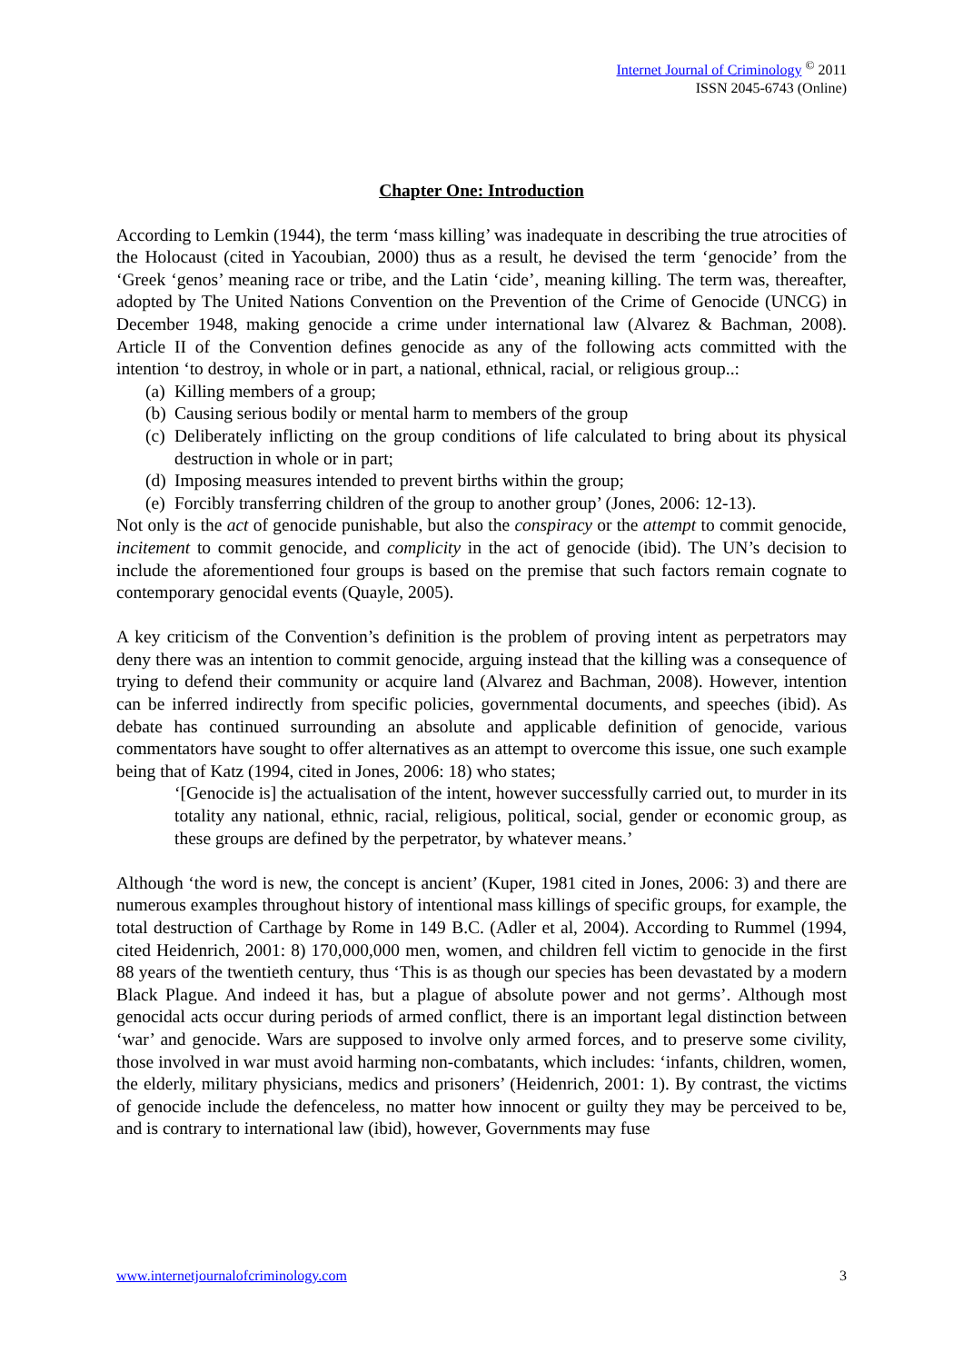Internet Journal of Criminology <sup>©</sup> 2011
ISSN 2045-6743 (Online)
Chapter One: Introduction
According to Lemkin (1944), the term ‘mass killing’ was inadequate in describing the true atrocities of the Holocaust (cited in Yacoubian, 2000) thus as a result, he devised the term ‘genocide’ from the ‘Greek ‘genos’ meaning race or tribe, and the Latin ‘cide’, meaning killing. The term was, thereafter, adopted by The United Nations Convention on the Prevention of the Crime of Genocide (UNCG) in December 1948, making genocide a crime under international law (Alvarez & Bachman, 2008). Article II of the Convention defines genocide as any of the following acts committed with the intention ‘to destroy, in whole or in part, a national, ethnical, racial, or religious group..:
(a) Killing members of a group;
(b) Causing serious bodily or mental harm to members of the group
(c) Deliberately inflicting on the group conditions of life calculated to bring about its physical destruction in whole or in part;
(d) Imposing measures intended to prevent births within the group;
(e) Forcibly transferring children of the group to another group’ (Jones, 2006: 12-13).
Not only is the act of genocide punishable, but also the conspiracy or the attempt to commit genocide, incitement to commit genocide, and complicity in the act of genocide (ibid). The UN’s decision to include the aforementioned four groups is based on the premise that such factors remain cognate to contemporary genocidal events (Quayle, 2005).
A key criticism of the Convention’s definition is the problem of proving intent as perpetrators may deny there was an intention to commit genocide, arguing instead that the killing was a consequence of trying to defend their community or acquire land (Alvarez and Bachman, 2008). However, intention can be inferred indirectly from specific policies, governmental documents, and speeches (ibid). As debate has continued surrounding an absolute and applicable definition of genocide, various commentators have sought to offer alternatives as an attempt to overcome this issue, one such example being that of Katz (1994, cited in Jones, 2006: 18) who states;
‘[Genocide is] the actualisation of the intent, however successfully carried out, to murder in its totality any national, ethnic, racial, religious, political, social, gender or economic group, as these groups are defined by the perpetrator, by whatever means.’
Although ‘the word is new, the concept is ancient’ (Kuper, 1981 cited in Jones, 2006: 3) and there are numerous examples throughout history of intentional mass killings of specific groups, for example, the total destruction of Carthage by Rome in 149 B.C. (Adler et al, 2004). According to Rummel (1994, cited Heidenrich, 2001: 8) 170,000,000 men, women, and children fell victim to genocide in the first 88 years of the twentieth century, thus ‘This is as though our species has been devastated by a modern Black Plague. And indeed it has, but a plague of absolute power and not germs’. Although most genocidal acts occur during periods of armed conflict, there is an important legal distinction between ‘war’ and genocide. Wars are supposed to involve only armed forces, and to preserve some civility, those involved in war must avoid harming non-combatants, which includes: ‘infants, children, women, the elderly, military physicians, medics and prisoners’ (Heidenrich, 2001: 1). By contrast, the victims of genocide include the defenceless, no matter how innocent or guilty they may be perceived to be, and is contrary to international law (ibid), however, Governments may fuse
www.internetjournalofcriminology.com 3